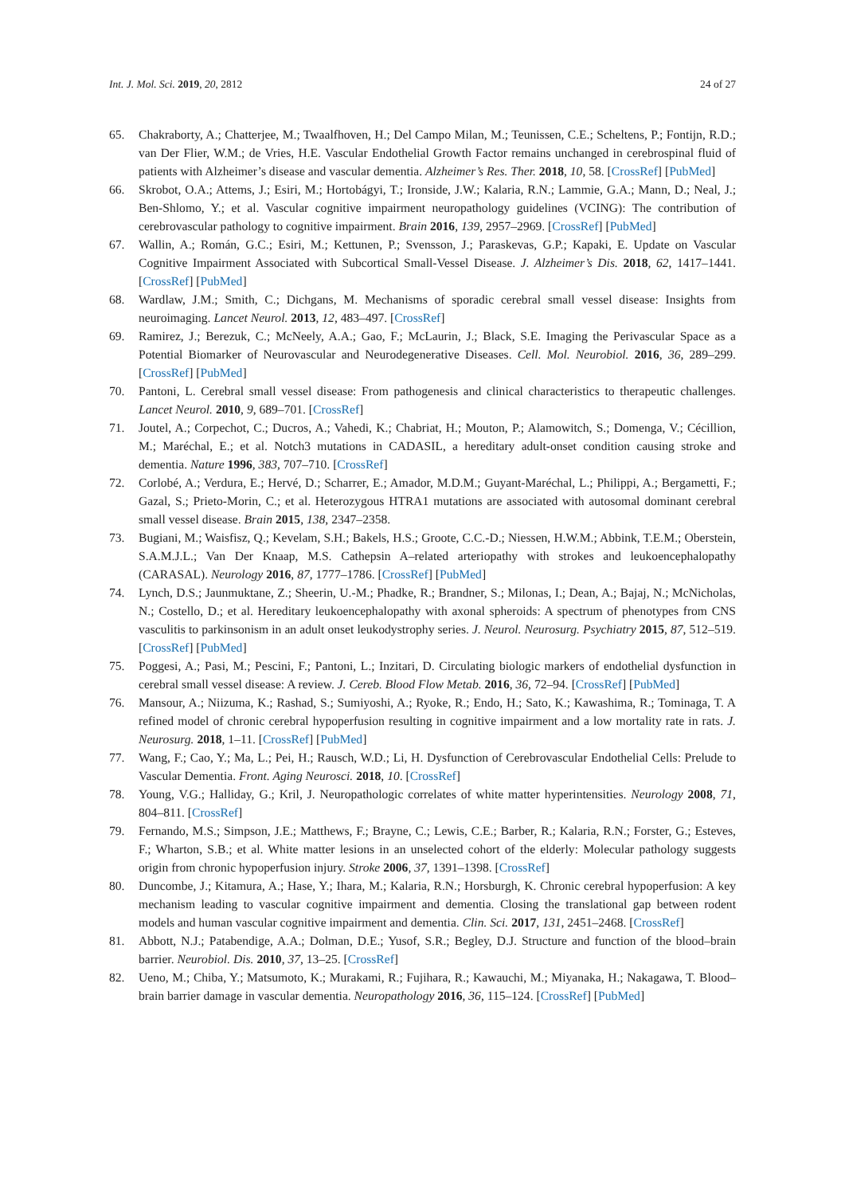Int. J. Mol. Sci. 2019, 20, 2812 24 of 27
65. Chakraborty, A.; Chatterjee, M.; Twaalfhoven, H.; Del Campo Milan, M.; Teunissen, C.E.; Scheltens, P.; Fontijn, R.D.; van Der Flier, W.M.; de Vries, H.E. Vascular Endothelial Growth Factor remains unchanged in cerebrospinal fluid of patients with Alzheimer’s disease and vascular dementia. Alzheimer’s Res. Ther. 2018, 10, 58. [CrossRef] [PubMed]
66. Skrobot, O.A.; Attems, J.; Esiri, M.; Hortobágyi, T.; Ironside, J.W.; Kalaria, R.N.; Lammie, G.A.; Mann, D.; Neal, J.; Ben-Shlomo, Y.; et al. Vascular cognitive impairment neuropathology guidelines (VCING): The contribution of cerebrovascular pathology to cognitive impairment. Brain 2016, 139, 2957–2969. [CrossRef] [PubMed]
67. Wallin, A.; Román, G.C.; Esiri, M.; Kettunen, P.; Svensson, J.; Paraskevas, G.P.; Kapaki, E. Update on Vascular Cognitive Impairment Associated with Subcortical Small-Vessel Disease. J. Alzheimer’s Dis. 2018, 62, 1417–1441. [CrossRef] [PubMed]
68. Wardlaw, J.M.; Smith, C.; Dichgans, M. Mechanisms of sporadic cerebral small vessel disease: Insights from neuroimaging. Lancet Neurol. 2013, 12, 483–497. [CrossRef]
69. Ramirez, J.; Berezuk, C.; McNeely, A.A.; Gao, F.; McLaurin, J.; Black, S.E. Imaging the Perivascular Space as a Potential Biomarker of Neurovascular and Neurodegenerative Diseases. Cell. Mol. Neurobiol. 2016, 36, 289–299. [CrossRef] [PubMed]
70. Pantoni, L. Cerebral small vessel disease: From pathogenesis and clinical characteristics to therapeutic challenges. Lancet Neurol. 2010, 9, 689–701. [CrossRef]
71. Joutel, A.; Corpechot, C.; Ducros, A.; Vahedi, K.; Chabriat, H.; Mouton, P.; Alamowitch, S.; Domenga, V.; Cécillion, M.; Maréchal, E.; et al. Notch3 mutations in CADASIL, a hereditary adult-onset condition causing stroke and dementia. Nature 1996, 383, 707–710. [CrossRef]
72. Corlobé, A.; Verdura, E.; Hervé, D.; Scharrer, E.; Amador, M.D.M.; Guyant-Maréchal, L.; Philippi, A.; Bergametti, F.; Gazal, S.; Prieto-Morin, C.; et al. Heterozygous HTRA1 mutations are associated with autosomal dominant cerebral small vessel disease. Brain 2015, 138, 2347–2358.
73. Bugiani, M.; Waisfisz, Q.; Kevelam, S.H.; Bakels, H.S.; Groote, C.C.-D.; Niessen, H.W.M.; Abbink, T.E.M.; Oberstein, S.A.M.J.L.; Van Der Knaap, M.S. Cathepsin A–related arteriopathy with strokes and leukoencephalopathy (CARASAL). Neurology 2016, 87, 1777–1786. [CrossRef] [PubMed]
74. Lynch, D.S.; Jaunmuktane, Z.; Sheerin, U.-M.; Phadke, R.; Brandner, S.; Milonas, I.; Dean, A.; Bajaj, N.; McNicholas, N.; Costello, D.; et al. Hereditary leukoencephalopathy with axonal spheroids: A spectrum of phenotypes from CNS vasculitis to parkinsonism in an adult onset leukodystrophy series. J. Neurol. Neurosurg. Psychiatry 2015, 87, 512–519. [CrossRef] [PubMed]
75. Poggesi, A.; Pasi, M.; Pescini, F.; Pantoni, L.; Inzitari, D. Circulating biologic markers of endothelial dysfunction in cerebral small vessel disease: A review. J. Cereb. Blood Flow Metab. 2016, 36, 72–94. [CrossRef] [PubMed]
76. Mansour, A.; Niizuma, K.; Rashad, S.; Sumiyoshi, A.; Ryoke, R.; Endo, H.; Sato, K.; Kawashima, R.; Tominaga, T. A refined model of chronic cerebral hypoperfusion resulting in cognitive impairment and a low mortality rate in rats. J. Neurosurg. 2018, 1–11. [CrossRef] [PubMed]
77. Wang, F.; Cao, Y.; Ma, L.; Pei, H.; Rausch, W.D.; Li, H. Dysfunction of Cerebrovascular Endothelial Cells: Prelude to Vascular Dementia. Front. Aging Neurosci. 2018, 10. [CrossRef]
78. Young, V.G.; Halliday, G.; Kril, J. Neuropathologic correlates of white matter hyperintensities. Neurology 2008, 71, 804–811. [CrossRef]
79. Fernando, M.S.; Simpson, J.E.; Matthews, F.; Brayne, C.; Lewis, C.E.; Barber, R.; Kalaria, R.N.; Forster, G.; Esteves, F.; Wharton, S.B.; et al. White matter lesions in an unselected cohort of the elderly: Molecular pathology suggests origin from chronic hypoperfusion injury. Stroke 2006, 37, 1391–1398. [CrossRef]
80. Duncombe, J.; Kitamura, A.; Hase, Y.; Ihara, M.; Kalaria, R.N.; Horsburgh, K. Chronic cerebral hypoperfusion: A key mechanism leading to vascular cognitive impairment and dementia. Closing the translational gap between rodent models and human vascular cognitive impairment and dementia. Clin. Sci. 2017, 131, 2451–2468. [CrossRef]
81. Abbott, N.J.; Patabendige, A.A.; Dolman, D.E.; Yusof, S.R.; Begley, D.J. Structure and function of the blood–brain barrier. Neurobiol. Dis. 2010, 37, 13–25. [CrossRef]
82. Ueno, M.; Chiba, Y.; Matsumoto, K.; Murakami, R.; Fujihara, R.; Kawauchi, M.; Miyanaka, H.; Nakagawa, T. Blood–brain barrier damage in vascular dementia. Neuropathology 2016, 36, 115–124. [CrossRef] [PubMed]